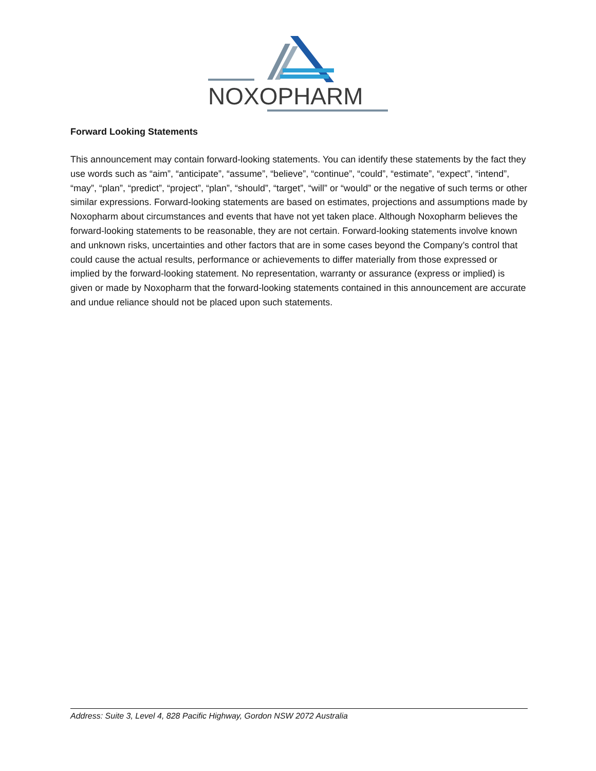NOXOPHARM
Forward Looking Statements
This announcement may contain forward-looking statements. You can identify these statements by the fact they use words such as “aim”, “anticipate”, “assume”, “believe”, “continue”, “could”, “estimate”, “expect”, “intend”, “may”, “plan”, “predict”, “project”, “plan”, “should”, “target”, “will” or “would” or the negative of such terms or other similar expressions. Forward-looking statements are based on estimates, projections and assumptions made by Noxopharm about circumstances and events that have not yet taken place. Although Noxopharm believes the forward-looking statements to be reasonable, they are not certain. Forward-looking statements involve known and unknown risks, uncertainties and other factors that are in some cases beyond the Company’s control that could cause the actual results, performance or achievements to differ materially from those expressed or implied by the forward-looking statement. No representation, warranty or assurance (express or implied) is given or made by Noxopharm that the forward-looking statements contained in this announcement are accurate and undue reliance should not be placed upon such statements.
Address: Suite 3, Level 4, 828 Pacific Highway, Gordon NSW 2072 Australia